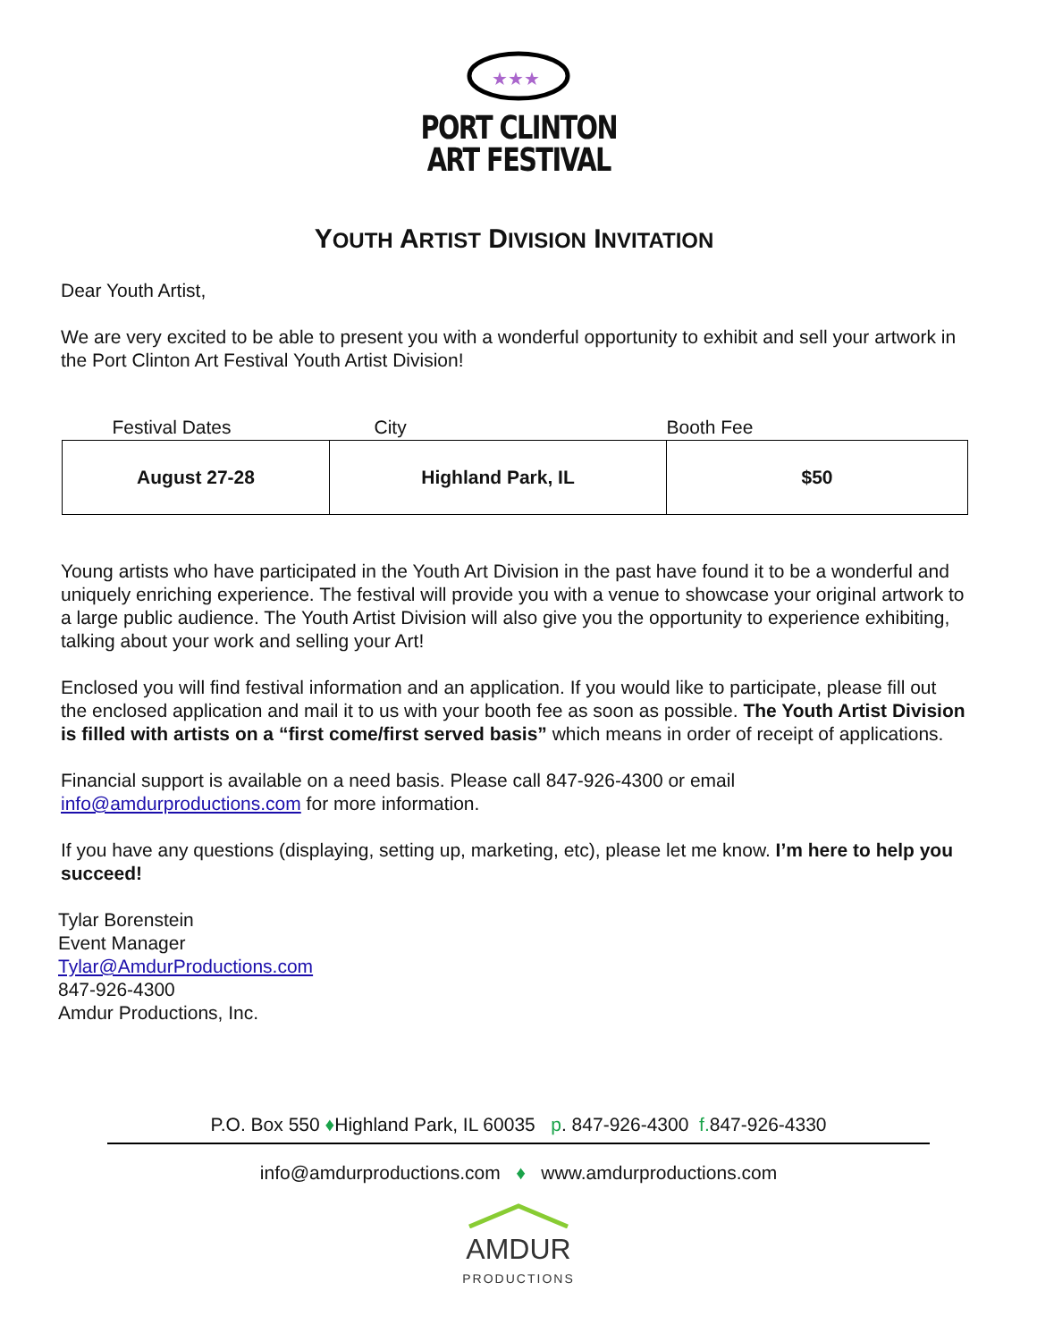★★★
PORT CLINTON
ART FESTIVAL
YOUTH ARTIST DIVISION INVITATION
Dear Youth Artist,
We are very excited to be able to present you with a wonderful opportunity to exhibit and sell your artwork in the Port Clinton Art Festival Youth Artist Division!
| Festival Dates | City | Booth Fee |
| --- | --- | --- |
| August 27-28 | Highland Park, IL | $50 |
Young artists who have participated in the Youth Art Division in the past have found it to be a wonderful and uniquely enriching experience. The festival will provide you with a venue to showcase your original artwork to a large public audience. The Youth Artist Division will also give you the opportunity to experience exhibiting, talking about your work and selling your Art!
Enclosed you will find festival information and an application. If you would like to participate, please fill out the enclosed application and mail it to us with your booth fee as soon as possible. The Youth Artist Division is filled with artists on a “first come/first served basis” which means in order of receipt of applications.
Financial support is available on a need basis. Please call 847-926-4300 or email info@amdurproductions.com for more information.
If you have any questions (displaying, setting up, marketing, etc), please let me know. I’m here to help you succeed!
Tylar Borenstein
Event Manager
Tylar@AmdurProductions.com
847-926-4300
Amdur Productions, Inc.
P.O. Box 550 ♦Highland Park, IL 60035 p. 847-926-4300 f. 847-926-4330
info@amdurproductions.com ♦ www.amdurproductions.com
AMDUR
PRODUCTIONS